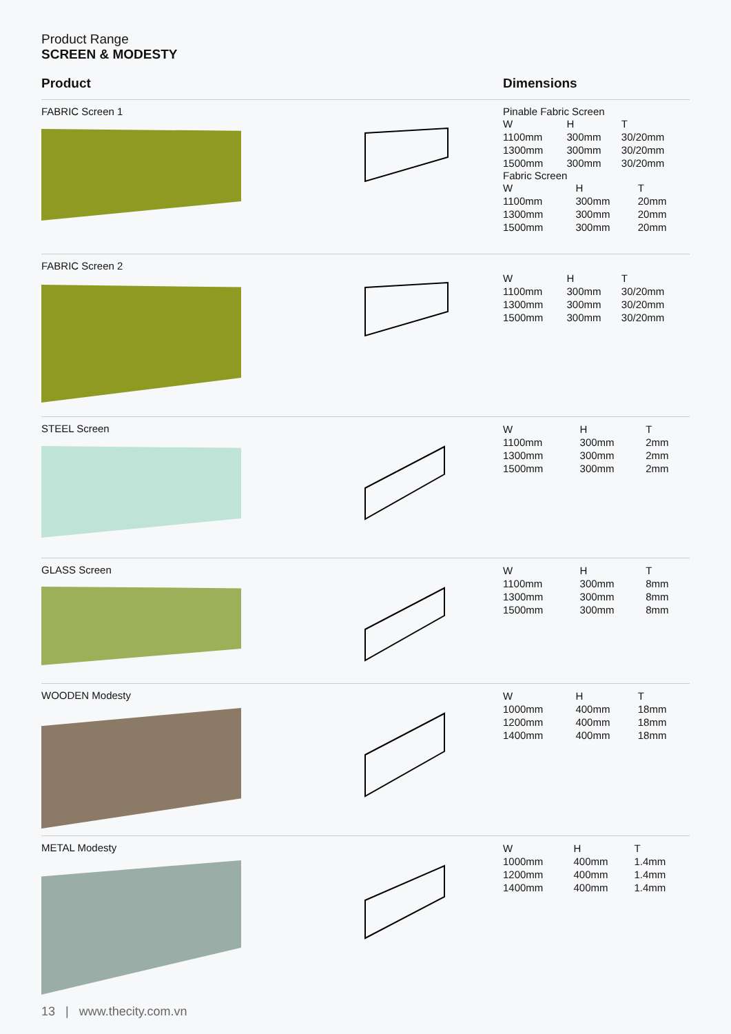Product Range
SCREEN & MODESTY
Product Dimensions
FABRIC Screen 1 Pinable Fabric Screen
| W | H | T |
| --- | --- | --- |
| 1100mm | 300mm | 30/20mm |
| 1300mm | 300mm | 30/20mm |
| 1500mm | 300mm | 30/20mm |
Fabric Screen
| W | H | T |
| --- | --- | --- |
| 1100mm | 300mm | 20mm |
| 1300mm | 300mm | 20mm |
| 1500mm | 300mm | 20mm |
FABRIC Screen 2
| W | H | T |
| --- | --- | --- |
| 1100mm | 300mm | 30/20mm |
| 1300mm | 300mm | 30/20mm |
| 1500mm | 300mm | 30/20mm |
STEEL Screen
| W | H | T |
| --- | --- | --- |
| 1100mm | 300mm | 2mm |
| 1300mm | 300mm | 2mm |
| 1500mm | 300mm | 2mm |
GLASS Screen
| W | H | T |
| --- | --- | --- |
| 1100mm | 300mm | 8mm |
| 1300mm | 300mm | 8mm |
| 1500mm | 300mm | 8mm |
WOODEN Modesty
| W | H | T |
| --- | --- | --- |
| 1000mm | 400mm | 18mm |
| 1200mm | 400mm | 18mm |
| 1400mm | 400mm | 18mm |
METAL Modesty
| W | H | T |
| --- | --- | --- |
| 1000mm | 400mm | 1.4mm |
| 1200mm | 400mm | 1.4mm |
| 1400mm | 400mm | 1.4mm |
13 | www.thecity.com.vn